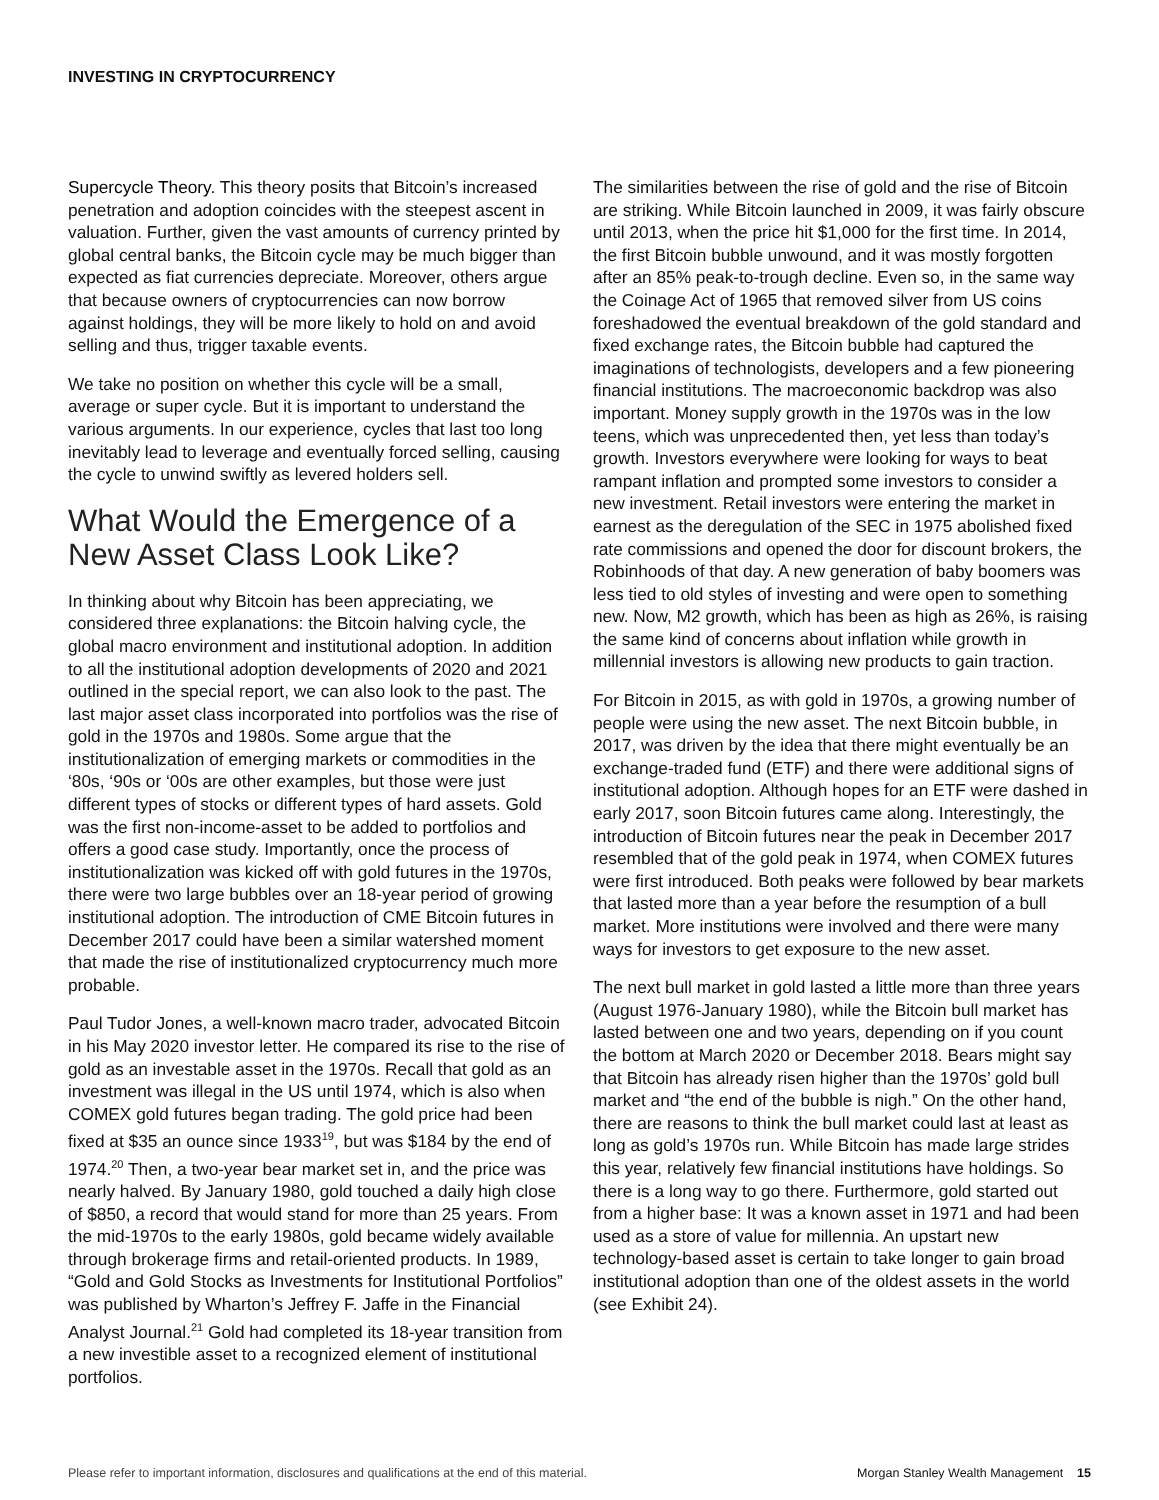INVESTING IN CRYPTOCURRENCY
Supercycle Theory. This theory posits that Bitcoin’s increased penetration and adoption coincides with the steepest ascent in valuation. Further, given the vast amounts of currency printed by global central banks, the Bitcoin cycle may be much bigger than expected as fiat currencies depreciate. Moreover, others argue that because owners of cryptocurrencies can now borrow against holdings, they will be more likely to hold on and avoid selling and thus, trigger taxable events.
We take no position on whether this cycle will be a small, average or super cycle. But it is important to understand the various arguments. In our experience, cycles that last too long inevitably lead to leverage and eventually forced selling, causing the cycle to unwind swiftly as levered holders sell.
What Would the Emergence of a New Asset Class Look Like?
In thinking about why Bitcoin has been appreciating, we considered three explanations: the Bitcoin halving cycle, the global macro environment and institutional adoption. In addition to all the institutional adoption developments of 2020 and 2021 outlined in the special report, we can also look to the past. The last major asset class incorporated into portfolios was the rise of gold in the 1970s and 1980s. Some argue that the institutionalization of emerging markets or commodities in the ‘80s, ‘90s or ‘00s are other examples, but those were just different types of stocks or different types of hard assets. Gold was the first non-income-asset to be added to portfolios and offers a good case study. Importantly, once the process of institutionalization was kicked off with gold futures in the 1970s, there were two large bubbles over an 18-year period of growing institutional adoption. The introduction of CME Bitcoin futures in December 2017 could have been a similar watershed moment that made the rise of institutionalized cryptocurrency much more probable.
Paul Tudor Jones, a well-known macro trader, advocated Bitcoin in his May 2020 investor letter. He compared its rise to the rise of gold as an investable asset in the 1970s. Recall that gold as an investment was illegal in the US until 1974, which is also when COMEX gold futures began trading. The gold price had been fixed at $35 an ounce since 1933<sup>19</sup>, but was $184 by the end of 1974.<sup>20</sup> Then, a two-year bear market set in, and the price was nearly halved. By January 1980, gold touched a daily high close of $850, a record that would stand for more than 25 years. From the mid-1970s to the early 1980s, gold became widely available through brokerage firms and retail-oriented products. In 1989, “Gold and Gold Stocks as Investments for Institutional Portfolios” was published by Wharton’s Jeffrey F. Jaffe in the Financial Analyst Journal.<sup>21</sup> Gold had completed its 18-year transition from a new investible asset to a recognized element of institutional portfolios.
The similarities between the rise of gold and the rise of Bitcoin are striking. While Bitcoin launched in 2009, it was fairly obscure until 2013, when the price hit $1,000 for the first time. In 2014, the first Bitcoin bubble unwound, and it was mostly forgotten after an 85% peak-to-trough decline. Even so, in the same way the Coinage Act of 1965 that removed silver from US coins foreshadowed the eventual breakdown of the gold standard and fixed exchange rates, the Bitcoin bubble had captured the imaginations of technologists, developers and a few pioneering financial institutions. The macroeconomic backdrop was also important. Money supply growth in the 1970s was in the low teens, which was unprecedented then, yet less than today’s growth. Investors everywhere were looking for ways to beat rampant inflation and prompted some investors to consider a new investment. Retail investors were entering the market in earnest as the deregulation of the SEC in 1975 abolished fixed rate commissions and opened the door for discount brokers, the Robinhoods of that day. A new generation of baby boomers was less tied to old styles of investing and were open to something new. Now, M2 growth, which has been as high as 26%, is raising the same kind of concerns about inflation while growth in millennial investors is allowing new products to gain traction.
For Bitcoin in 2015, as with gold in 1970s, a growing number of people were using the new asset. The next Bitcoin bubble, in 2017, was driven by the idea that there might eventually be an exchange-traded fund (ETF) and there were additional signs of institutional adoption. Although hopes for an ETF were dashed in early 2017, soon Bitcoin futures came along. Interestingly, the introduction of Bitcoin futures near the peak in December 2017 resembled that of the gold peak in 1974, when COMEX futures were first introduced. Both peaks were followed by bear markets that lasted more than a year before the resumption of a bull market. More institutions were involved and there were many ways for investors to get exposure to the new asset.
The next bull market in gold lasted a little more than three years (August 1976-January 1980), while the Bitcoin bull market has lasted between one and two years, depending on if you count the bottom at March 2020 or December 2018. Bears might say that Bitcoin has already risen higher than the 1970s’ gold bull market and “the end of the bubble is nigh.” On the other hand, there are reasons to think the bull market could last at least as long as gold’s 1970s run. While Bitcoin has made large strides this year, relatively few financial institutions have holdings. So there is a long way to go there. Furthermore, gold started out from a higher base: It was a known asset in 1971 and had been used as a store of value for millennia. An upstart new technology-based asset is certain to take longer to gain broad institutional adoption than one of the oldest assets in the world (see Exhibit 24).
Please refer to important information, disclosures and qualifications at the end of this material. Morgan Stanley Wealth Management 15